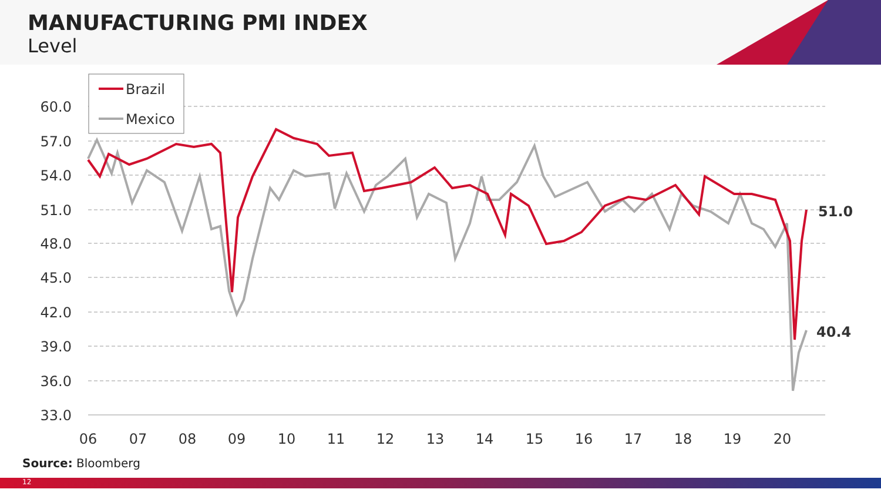MANUFACTURING PMI INDEX
Level
60.0
57.0
54.0
51.0
48.0
45.0
42.0
39.0
36.0
33.0
06
07
08
09
10
11
12
13
14
15
16
17
18
19
20
Brazil
Mexico
51.0
40.4
Source: Bloomberg
12